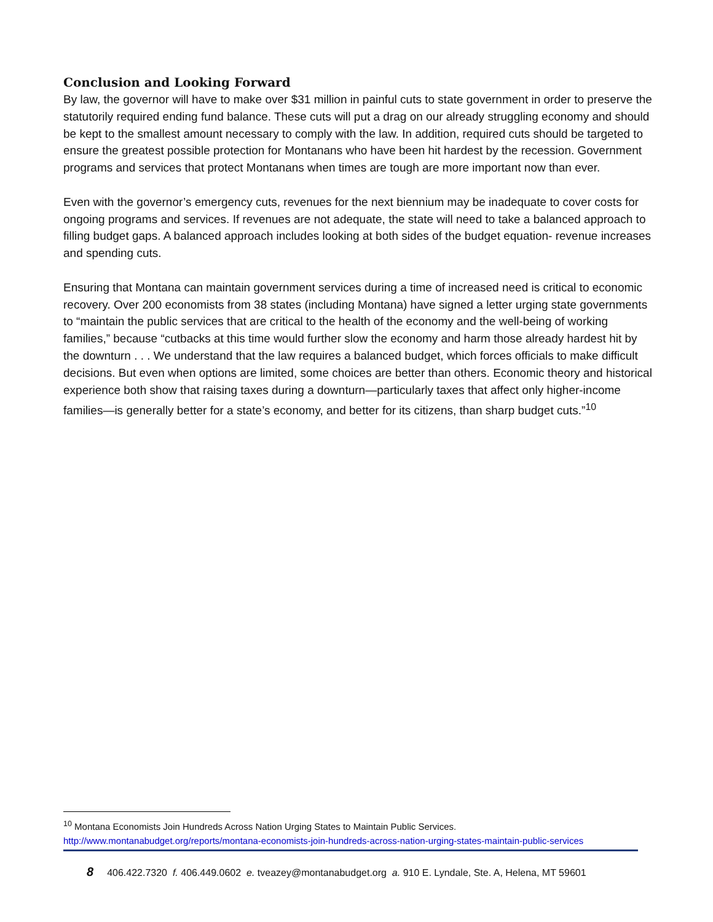Conclusion and Looking Forward
By law, the governor will have to make over $31 million in painful cuts to state government in order to preserve the statutorily required ending fund balance. These cuts will put a drag on our already struggling economy and should be kept to the smallest amount necessary to comply with the law. In addition, required cuts should be targeted to ensure the greatest possible protection for Montanans who have been hit hardest by the recession. Government programs and services that protect Montanans when times are tough are more important now than ever.
Even with the governor’s emergency cuts, revenues for the next biennium may be inadequate to cover costs for ongoing programs and services. If revenues are not adequate, the state will need to take a balanced approach to filling budget gaps. A balanced approach includes looking at both sides of the budget equation- revenue increases and spending cuts.
Ensuring that Montana can maintain government services during a time of increased need is critical to economic recovery. Over 200 economists from 38 states (including Montana) have signed a letter urging state governments to “maintain the public services that are critical to the health of the economy and the well-being of working families,” because “cutbacks at this time would further slow the economy and harm those already hardest hit by the downturn . . . We understand that the law requires a balanced budget, which forces officials to make difficult decisions. But even when options are limited, some choices are better than others. Economic theory and historical experience both show that raising taxes during a downturn—particularly taxes that affect only higher-income families—is generally better for a state’s economy, and better for its citizens, than sharp budget cuts.”<sup>10</sup>
<sup>10</sup> Montana Economists Join Hundreds Across Nation Urging States to Maintain Public Services. http://www.montanabudget.org/reports/montana-economists-join-hundreds-across-nation-urging-states-maintain-public-services
8 406.422.7320 f. 406.449.0602 e. tveazey@montanabudget.org a. 910 E. Lyndale, Ste. A, Helena, MT 59601